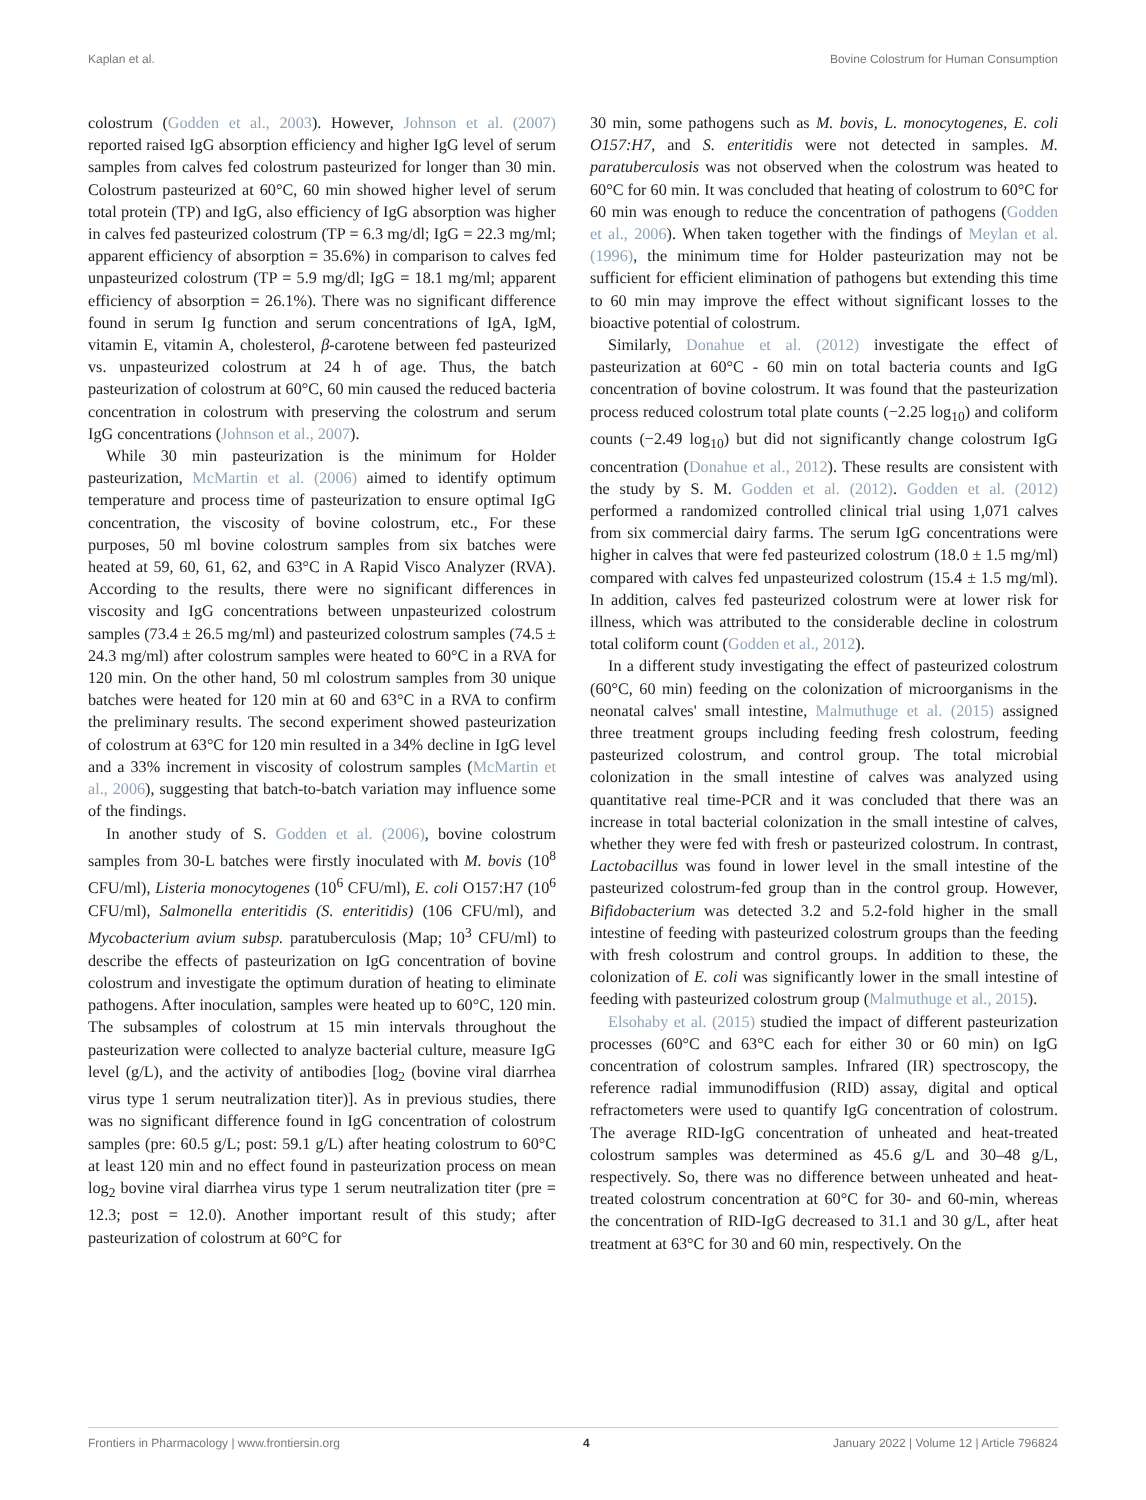Kaplan et al. Bovine Colostrum for Human Consumption
colostrum (Godden et al., 2003). However, Johnson et al. (2007) reported raised IgG absorption efficiency and higher IgG level of serum samples from calves fed colostrum pasteurized for longer than 30 min. Colostrum pasteurized at 60°C, 60 min showed higher level of serum total protein (TP) and IgG, also efficiency of IgG absorption was higher in calves fed pasteurized colostrum (TP = 6.3 mg/dl; IgG = 22.3 mg/ml; apparent efficiency of absorption = 35.6%) in comparison to calves fed unpasteurized colostrum (TP = 5.9 mg/dl; IgG = 18.1 mg/ml; apparent efficiency of absorption = 26.1%). There was no significant difference found in serum Ig function and serum concentrations of IgA, IgM, vitamin E, vitamin A, cholesterol, β-carotene between fed pasteurized vs. unpasteurized colostrum at 24 h of age. Thus, the batch pasteurization of colostrum at 60°C, 60 min caused the reduced bacteria concentration in colostrum with preserving the colostrum and serum IgG concentrations (Johnson et al., 2007).
While 30 min pasteurization is the minimum for Holder pasteurization, McMartin et al. (2006) aimed to identify optimum temperature and process time of pasteurization to ensure optimal IgG concentration, the viscosity of bovine colostrum, etc., For these purposes, 50 ml bovine colostrum samples from six batches were heated at 59, 60, 61, 62, and 63°C in A Rapid Visco Analyzer (RVA). According to the results, there were no significant differences in viscosity and IgG concentrations between unpasteurized colostrum samples (73.4 ± 26.5 mg/ml) and pasteurized colostrum samples (74.5 ± 24.3 mg/ml) after colostrum samples were heated to 60°C in a RVA for 120 min. On the other hand, 50 ml colostrum samples from 30 unique batches were heated for 120 min at 60 and 63°C in a RVA to confirm the preliminary results. The second experiment showed pasteurization of colostrum at 63°C for 120 min resulted in a 34% decline in IgG level and a 33% increment in viscosity of colostrum samples (McMartin et al., 2006), suggesting that batch-to-batch variation may influence some of the findings.
In another study of S. Godden et al. (2006), bovine colostrum samples from 30-L batches were firstly inoculated with M. bovis (10<sup>8</sup> CFU/ml), Listeria monocytogenes (10<sup>6</sup> CFU/ml), E. coli O157:H7 (10<sup>6</sup> CFU/ml), Salmonella enteritidis (S. enteritidis) (106 CFU/ml), and Mycobacterium avium subsp. paratuberculosis (Map; 10<sup>3</sup> CFU/ml) to describe the effects of pasteurization on IgG concentration of bovine colostrum and investigate the optimum duration of heating to eliminate pathogens. After inoculation, samples were heated up to 60°C, 120 min. The subsamples of colostrum at 15 min intervals throughout the pasteurization were collected to analyze bacterial culture, measure IgG level (g/L), and the activity of antibodies [log<sub>2</sub> (bovine viral diarrhea virus type 1 serum neutralization titer)]. As in previous studies, there was no significant difference found in IgG concentration of colostrum samples (pre: 60.5 g/L; post: 59.1 g/L) after heating colostrum to 60°C at least 120 min and no effect found in pasteurization process on mean log<sub>2</sub> bovine viral diarrhea virus type 1 serum neutralization titer (pre = 12.3; post = 12.0). Another important result of this study; after pasteurization of colostrum at 60°C for
30 min, some pathogens such as M. bovis, L. monocytogenes, E. coli O157:H7, and S. enteritidis were not detected in samples. M. paratuberculosis was not observed when the colostrum was heated to 60°C for 60 min. It was concluded that heating of colostrum to 60°C for 60 min was enough to reduce the concentration of pathogens (Godden et al., 2006). When taken together with the findings of Meylan et al. (1996), the minimum time for Holder pasteurization may not be sufficient for efficient elimination of pathogens but extending this time to 60 min may improve the effect without significant losses to the bioactive potential of colostrum.
Similarly, Donahue et al. (2012) investigate the effect of pasteurization at 60°C - 60 min on total bacteria counts and IgG concentration of bovine colostrum. It was found that the pasteurization process reduced colostrum total plate counts (−2.25 log<sub>10</sub>) and coliform counts (−2.49 log<sub>10</sub>) but did not significantly change colostrum IgG concentration (Donahue et al., 2012). These results are consistent with the study by S. M. Godden et al. (2012). Godden et al. (2012) performed a randomized controlled clinical trial using 1,071 calves from six commercial dairy farms. The serum IgG concentrations were higher in calves that were fed pasteurized colostrum (18.0 ± 1.5 mg/ml) compared with calves fed unpasteurized colostrum (15.4 ± 1.5 mg/ml). In addition, calves fed pasteurized colostrum were at lower risk for illness, which was attributed to the considerable decline in colostrum total coliform count (Godden et al., 2012).
In a different study investigating the effect of pasteurized colostrum (60°C, 60 min) feeding on the colonization of microorganisms in the neonatal calves' small intestine, Malmuthuge et al. (2015) assigned three treatment groups including feeding fresh colostrum, feeding pasteurized colostrum, and control group. The total microbial colonization in the small intestine of calves was analyzed using quantitative real time-PCR and it was concluded that there was an increase in total bacterial colonization in the small intestine of calves, whether they were fed with fresh or pasteurized colostrum. In contrast, Lactobacillus was found in lower level in the small intestine of the pasteurized colostrum-fed group than in the control group. However, Bifidobacterium was detected 3.2 and 5.2-fold higher in the small intestine of feeding with pasteurized colostrum groups than the feeding with fresh colostrum and control groups. In addition to these, the colonization of E. coli was significantly lower in the small intestine of feeding with pasteurized colostrum group (Malmuthuge et al., 2015).
Elsohaby et al. (2015) studied the impact of different pasteurization processes (60°C and 63°C each for either 30 or 60 min) on IgG concentration of colostrum samples. Infrared (IR) spectroscopy, the reference radial immunodiffusion (RID) assay, digital and optical refractometers were used to quantify IgG concentration of colostrum. The average RID-IgG concentration of unheated and heat-treated colostrum samples was determined as 45.6 g/L and 30–48 g/L, respectively. So, there was no difference between unheated and heat-treated colostrum concentration at 60°C for 30- and 60-min, whereas the concentration of RID-IgG decreased to 31.1 and 30 g/L, after heat treatment at 63°C for 30 and 60 min, respectively. On the
Frontiers in Pharmacology | www.frontiersin.org 4 January 2022 | Volume 12 | Article 796824